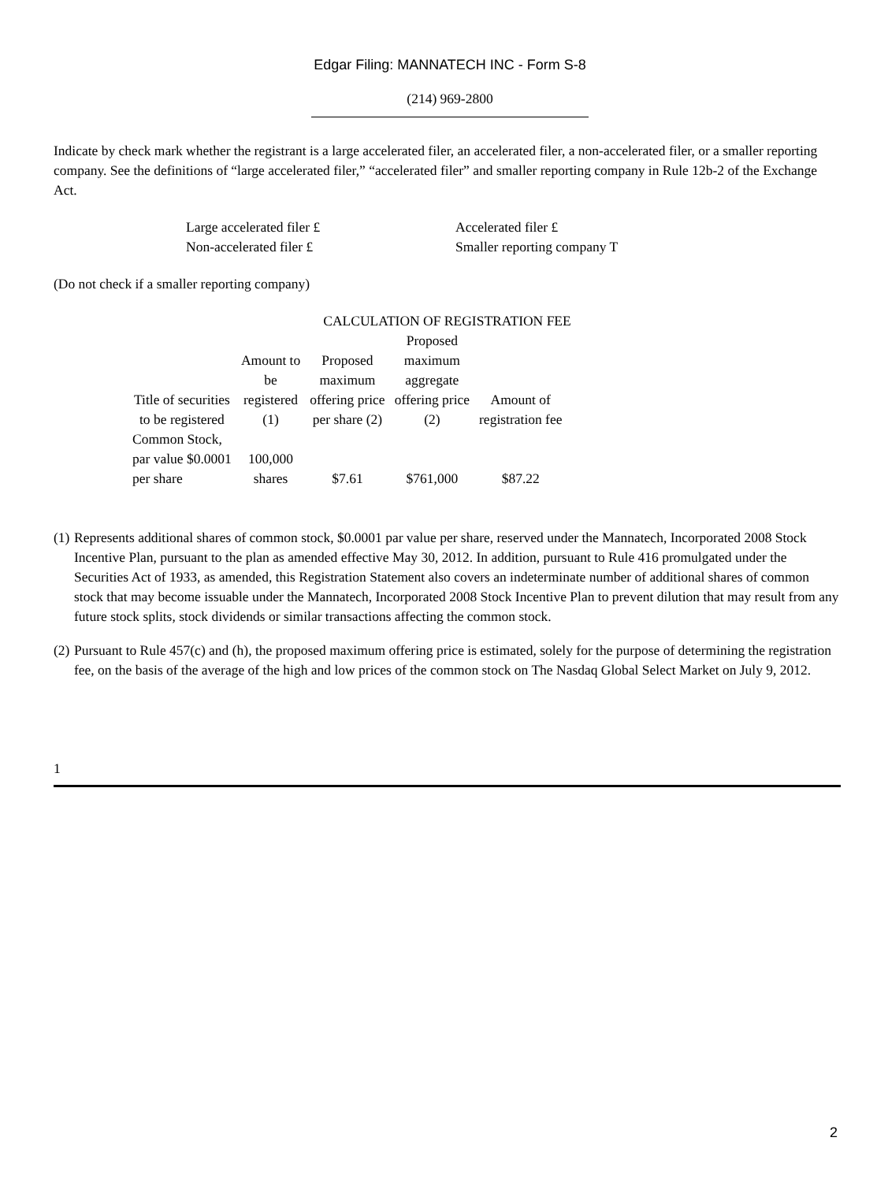Edgar Filing: MANNATECH INC - Form S-8
(214) 969-2800
Indicate by check mark whether the registrant is a large accelerated filer, an accelerated filer, a non-accelerated filer, or a smaller reporting company. See the definitions of “large accelerated filer,” “accelerated filer” and smaller reporting company in Rule 12b-2 of the Exchange Act.
| Large accelerated filer £ | Accelerated filer £ |
| Non-accelerated filer £ | Smaller reporting company T |
(Do not check if a smaller reporting company)
CALCULATION OF REGISTRATION FEE
| Title of securities to be registered | Amount to be registered (1) | Proposed maximum offering price per share (2) | Proposed maximum aggregate offering price (2) | Amount of registration fee |
| Common Stock, par value $0.0001 per share | 100,000 shares | $7.61 | $761,000 | $87.22 |
(1)
Represents additional shares of common stock, $0.0001 par value per share, reserved under the Mannatech, Incorporated 2008 Stock Incentive Plan, pursuant to the plan as amended effective May 30, 2012. In addition, pursuant to Rule 416 promulgated under the Securities Act of 1933, as amended, this Registration Statement also covers an indeterminate number of additional shares of common stock that may become issuable under the Mannatech, Incorporated 2008 Stock Incentive Plan to prevent dilution that may result from any future stock splits, stock dividends or similar transactions affecting the common stock.
(2)
Pursuant to Rule 457(c) and (h), the proposed maximum offering price is estimated, solely for the purpose of determining the registration fee, on the basis of the average of the high and low prices of the common stock on The Nasdaq Global Select Market on July 9, 2012.
1
2